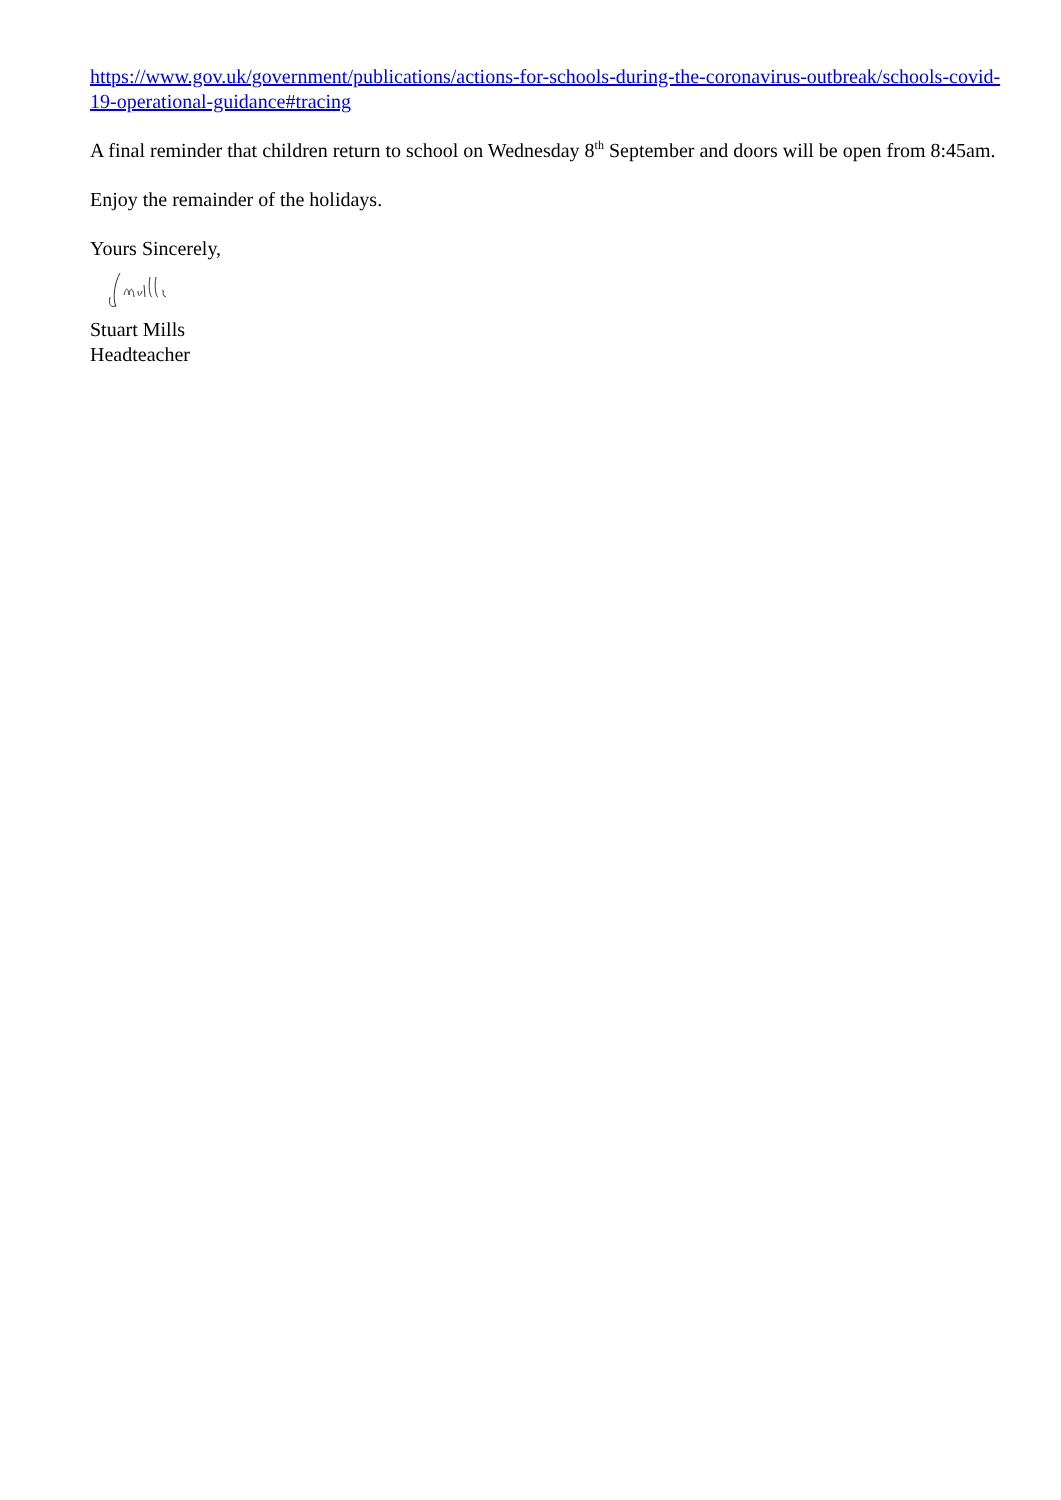https://www.gov.uk/government/publications/actions-for-schools-during-the-coronavirus-outbreak/schools-covid-19-operational-guidance#tracing
A final reminder that children return to school on Wednesday 8<sup>th</sup> September and doors will be open from 8:45am.
Enjoy the remainder of the holidays.
Yours Sincerely,
Stuart Mills
Headteacher